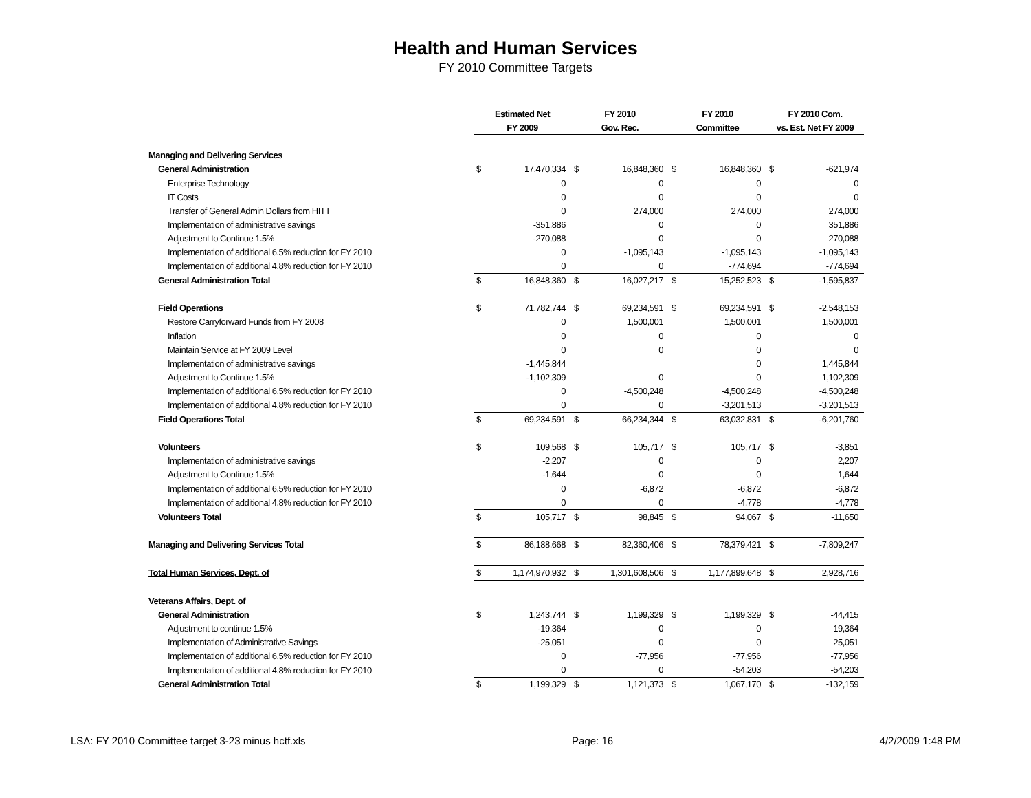Health and Human Services
FY 2010 Committee Targets
| | Estimated Net | | FY 2010 | | FY 2010 | | FY 2010 Com. | |
| --- | --- | --- | --- | --- | --- | --- | --- | --- |
| | FY 2009 | | Gov. Rec. | | Committee | | vs. Est. Net FY 2009 | |
| Managing and Delivering Services | | | | | | | | |
| General Administration | $ | 17,470,334 | $ | 16,848,360 | $ | 16,848,360 | $ | -621,974 |
| Enterprise Technology | | 0 | | 0 | | 0 | | 0 |
| IT Costs | | 0 | | 0 | | 0 | | 0 |
| Transfer of General Admin Dollars from HITT | | 0 | | 274,000 | | 274,000 | | 274,000 |
| Implementation of administrative savings | | -351,886 | | 0 | | 0 | | 351,886 |
| Adjustment to Continue 1.5% | | -270,088 | | 0 | | 0 | | 270,088 |
| Implementation of additional 6.5% reduction for FY 2010 | | 0 | | -1,095,143 | | -1,095,143 | | -1,095,143 |
| Implementation of additional 4.8% reduction for FY 2010 | | 0 | | 0 | | -774,694 | | -774,694 |
| General Administration Total | $ | 16,848,360 | $ | 16,027,217 | $ | 15,252,523 | $ | -1,595,837 |
| Field Operations | $ | 71,782,744 | $ | 69,234,591 | $ | 69,234,591 | $ | -2,548,153 |
| Restore Carryforward Funds from FY 2008 | | 0 | | 1,500,001 | | 1,500,001 | | 1,500,001 |
| Inflation | | 0 | | 0 | | 0 | | 0 |
| Maintain Service at FY 2009 Level | | 0 | | 0 | | 0 | | 0 |
| Implementation of administrative savings | | -1,445,844 | | | | 0 | | 1,445,844 |
| Adjustment to Continue 1.5% | | -1,102,309 | | 0 | | 0 | | 1,102,309 |
| Implementation of additional 6.5% reduction for FY 2010 | | 0 | | -4,500,248 | | -4,500,248 | | -4,500,248 |
| Implementation of additional 4.8% reduction for FY 2010 | | 0 | | 0 | | -3,201,513 | | -3,201,513 |
| Field Operations Total | $ | 69,234,591 | $ | 66,234,344 | $ | 63,032,831 | $ | -6,201,760 |
| Volunteers | $ | 109,568 | $ | 105,717 | $ | 105,717 | $ | -3,851 |
| Implementation of administrative savings | | -2,207 | | 0 | | 0 | | 2,207 |
| Adjustment to Continue 1.5% | | -1,644 | | 0 | | 0 | | 1,644 |
| Implementation of additional 6.5% reduction for FY 2010 | | 0 | | -6,872 | | -6,872 | | -6,872 |
| Implementation of additional 4.8% reduction for FY 2010 | | 0 | | 0 | | -4,778 | | -4,778 |
| Volunteers Total | $ | 105,717 | $ | 98,845 | $ | 94,067 | $ | -11,650 |
| Managing and Delivering Services Total | $ | 86,188,668 | $ | 82,360,406 | $ | 78,379,421 | $ | -7,809,247 |
| Total Human Services, Dept. of | $ | 1,174,970,932 | $ | 1,301,608,506 | $ | 1,177,899,648 | $ | 2,928,716 |
| Veterans Affairs, Dept. of | | | | | | | | |
| General Administration | $ | 1,243,744 | $ | 1,199,329 | $ | 1,199,329 | $ | -44,415 |
| Adjustment to continue 1.5% | | -19,364 | | 0 | | 0 | | 19,364 |
| Implementation of Administrative Savings | | -25,051 | | 0 | | 0 | | 25,051 |
| Implementation of additional 6.5% reduction for FY 2010 | | 0 | | -77,956 | | -77,956 | | -77,956 |
| Implementation of additional 4.8% reduction for FY 2010 | | 0 | | 0 | | -54,203 | | -54,203 |
| General Administration Total | $ | 1,199,329 | $ | 1,121,373 | $ | 1,067,170 | $ | -132,159 |
LSA: FY 2010 Committee target 3-23 minus hctf.xls Page: 16 4/2/2009 1:48 PM